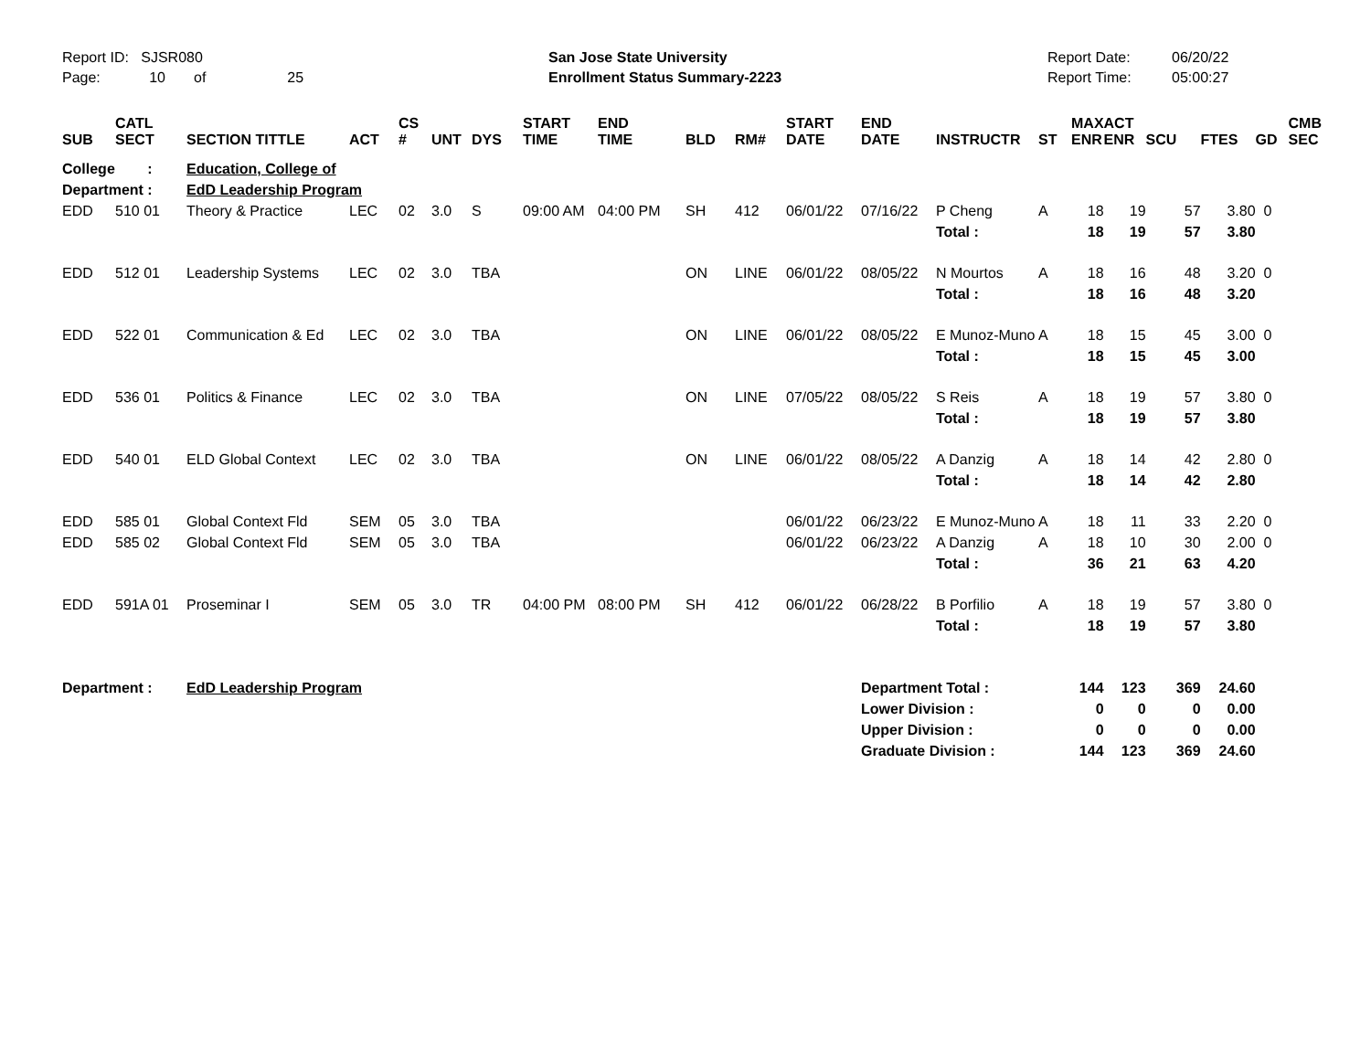Report ID: SJSR080
Page: 10 of 25
San Jose State University
Enrollment Status Summary-2223
Report Date:
Report Time:
06/20/22
05:00:27
| SUB | CATL SECT | SECTION TITTLE | ACT | CS # | UNT | DYS | START TIME | END TIME | BLD | RM# | START DATE | END DATE | INSTRUCTR | ST | MAX ENR | ACT ENR | SCU | FTES | GD | CMB SEC |
| --- | --- | --- | --- | --- | --- | --- | --- | --- | --- | --- | --- | --- | --- | --- | --- | --- | --- | --- | --- | --- |
| College : | | Education, College of | | | | | | | | | | | | | | | | | | |
| Department : | | EdD Leadership Program | | | | | | | | | | | | | | | | | | |
| EDD | 510 01 | Theory & Practice | LEC | 02 | 3.0 | S | 09:00 AM | 04:00 PM | SH | 412 | 06/01/22 | 07/16/22 | P Cheng | A | 18 | 19 | 57 | 3.80 | 0 | |
| | | | | | | | | | | | | | Total : | | 18 | 19 | 57 | 3.80 | | |
| EDD | 512 01 | Leadership Systems | LEC | 02 | 3.0 | TBA | | | ON | LINE | 06/01/22 | 08/05/22 | N Mourtos | A | 18 | 16 | 48 | 3.20 | 0 | |
| | | | | | | | | | | | | | Total : | | 18 | 16 | 48 | 3.20 | | |
| EDD | 522 01 | Communication & Ed | LEC | 02 | 3.0 | TBA | | | ON | LINE | 06/01/22 | 08/05/22 | E Munoz-Muno | A | 18 | 15 | 45 | 3.00 | 0 | |
| | | | | | | | | | | | | | Total : | | 18 | 15 | 45 | 3.00 | | |
| EDD | 536 01 | Politics & Finance | LEC | 02 | 3.0 | TBA | | | ON | LINE | 07/05/22 | 08/05/22 | S Reis | A | 18 | 19 | 57 | 3.80 | 0 | |
| | | | | | | | | | | | | | Total : | | 18 | 19 | 57 | 3.80 | | |
| EDD | 540 01 | ELD Global Context | LEC | 02 | 3.0 | TBA | | | ON | LINE | 06/01/22 | 08/05/22 | A Danzig | A | 18 | 14 | 42 | 2.80 | 0 | |
| | | | | | | | | | | | | | Total : | | 18 | 14 | 42 | 2.80 | | |
| EDD | 585 01 | Global Context Fld | SEM | 05 | 3.0 | TBA | | | | | 06/01/22 | 06/23/22 | E Munoz-Muno | A | 18 | 11 | 33 | 2.20 | 0 | |
| EDD | 585 02 | Global Context Fld | SEM | 05 | 3.0 | TBA | | | | | 06/01/22 | 06/23/22 | A Danzig | A | 18 | 10 | 30 | 2.00 | 0 | |
| | | | | | | | | | | | | | Total : | | 36 | 21 | 63 | 4.20 | | |
| EDD | 591A 01 | Proseminar I | SEM | 05 | 3.0 | TR | 04:00 PM | 08:00 PM | SH | 412 | 06/01/22 | 06/28/22 | B Porfilio | A | 18 | 19 | 57 | 3.80 | 0 | |
| | | | | | | | | | | | | | Total : | | 18 | 19 | 57 | 3.80 | | |
| Department : | | EdD Leadership Program | | | | | | | | | | Department Total : | | | 144 | 123 | 369 | 24.60 | | |
| | | | | | | | | | | | | Lower Division : | | | 0 | 0 | 0 | 0.00 | | |
| | | | | | | | | | | | | Upper Division : | | | 0 | 0 | 0 | 0.00 | | |
| | | | | | | | | | | | | Graduate Division : | | | 144 | 123 | 369 | 24.60 | | |